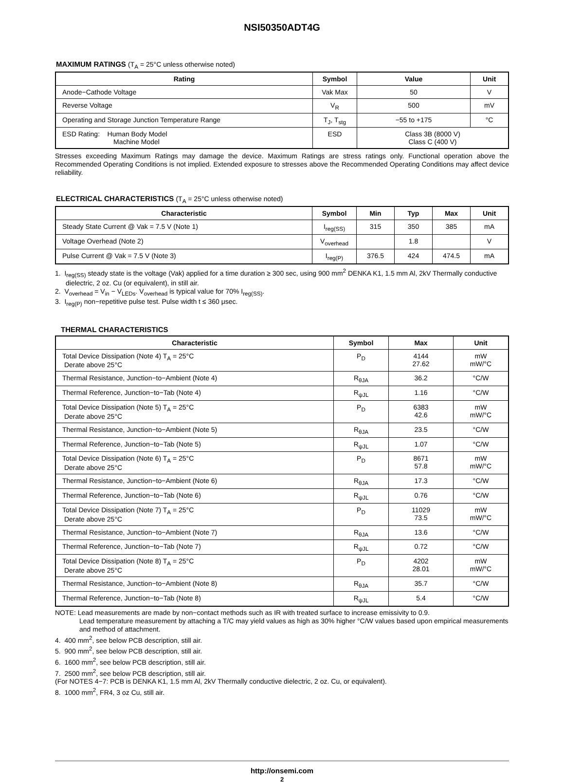NSI50350ADT4G
MAXIMUM RATINGS (T<sub>A</sub> = 25°C unless otherwise noted)
| Rating | Symbol | Value | Unit |
| --- | --- | --- | --- |
| Anode−Cathode Voltage | Vak Max | 50 | V |
| Reverse Voltage | V<sub>R</sub> | 500 | mV |
| Operating and Storage Junction Temperature Range | T<sub>J</sub>, T<sub>stg</sub> | −55 to +175 | °C |
| ESD Rating: Human Body Model Machine Model | ESD | Class 3B (8000 V) Class C (400 V) | |
Stresses exceeding Maximum Ratings may damage the device. Maximum Ratings are stress ratings only. Functional operation above the Recommended Operating Conditions is not implied. Extended exposure to stresses above the Recommended Operating Conditions may affect device reliability.
ELECTRICAL CHARACTERISTICS (T<sub>A</sub> = 25°C unless otherwise noted)
| Characteristic | Symbol | Min | Typ | Max | Unit |
| --- | --- | --- | --- | --- | --- |
| Steady State Current @ Vak = 7.5 V (Note 1) | I<sub>reg(SS)</sub> | 315 | 350 | 385 | mA |
| Voltage Overhead (Note 2) | V<sub>overhead</sub> | | 1.8 | | V |
| Pulse Current @ Vak = 7.5 V (Note 3) | I<sub>reg(P)</sub> | 376.5 | 424 | 474.5 | mA |
1. I<sub>reg(SS)</sub> steady state is the voltage (Vak) applied for a time duration ≥ 300 sec, using 900 mm<sup>2</sup> DENKA K1, 1.5 mm Al, 2kV Thermally conductive dielectric, 2 oz. Cu (or equivalent), in still air.
2. V<sub>overhead</sub> = V<sub>in</sub> − V<sub>LEDs</sub>. V<sub>overhead</sub> is typical value for 70% I<sub>reg(SS)</sub>.
3. I<sub>reg(P)</sub> non−repetitive pulse test. Pulse width t ≤ 360 μsec.
THERMAL CHARACTERISTICS
| Characteristic | Symbol | Max | Unit |
| --- | --- | --- | --- |
| Total Device Dissipation (Note 4) T<sub>A</sub> = 25°C Derate above 25°C | P<sub>D</sub> | 4144 27.62 | mW mW/°C |
| Thermal Resistance, Junction−to−Ambient (Note 4) | R<sub>θJA</sub> | 36.2 | °C/W |
| Thermal Reference, Junction−to−Tab (Note 4) | R<sub>ψJL</sub> | 1.16 | °C/W |
| Total Device Dissipation (Note 5) T<sub>A</sub> = 25°C Derate above 25°C | P<sub>D</sub> | 6383 42.6 | mW mW/°C |
| Thermal Resistance, Junction−to−Ambient (Note 5) | R<sub>θJA</sub> | 23.5 | °C/W |
| Thermal Reference, Junction−to−Tab (Note 5) | R<sub>ψJL</sub> | 1.07 | °C/W |
| Total Device Dissipation (Note 6) T<sub>A</sub> = 25°C Derate above 25°C | P<sub>D</sub> | 8671 57.8 | mW mW/°C |
| Thermal Resistance, Junction−to−Ambient (Note 6) | R<sub>θJA</sub> | 17.3 | °C/W |
| Thermal Reference, Junction−to−Tab (Note 6) | R<sub>ψJL</sub> | 0.76 | °C/W |
| Total Device Dissipation (Note 7) T<sub>A</sub> = 25°C Derate above 25°C | P<sub>D</sub> | 11029 73.5 | mW mW/°C |
| Thermal Resistance, Junction−to−Ambient (Note 7) | R<sub>θJA</sub> | 13.6 | °C/W |
| Thermal Reference, Junction−to−Tab (Note 7) | R<sub>ψJL</sub> | 0.72 | °C/W |
| Total Device Dissipation (Note 8) T<sub>A</sub> = 25°C Derate above 25°C | P<sub>D</sub> | 4202 28.01 | mW mW/°C |
| Thermal Resistance, Junction−to−Ambient (Note 8) | R<sub>θJA</sub> | 35.7 | °C/W |
| Thermal Reference, Junction−to−Tab (Note 8) | R<sub>ψJL</sub> | 5.4 | °C/W |
NOTE: Lead measurements are made by non−contact methods such as IR with treated surface to increase emissivity to 0.9.
Lead temperature measurement by attaching a T/C may yield values as high as 30% higher °C/W values based upon empirical measurements and method of attachment.
4. 400 mm<sup>2</sup>, see below PCB description, still air.
5. 900 mm<sup>2</sup>, see below PCB description, still air.
6. 1600 mm<sup>2</sup>, see below PCB description, still air.
7. 2500 mm<sup>2</sup>, see below PCB description, still air.
(For NOTES 4−7: PCB is DENKA K1, 1.5 mm Al, 2kV Thermally conductive dielectric, 2 oz. Cu, or equivalent).
8. 1000 mm<sup>2</sup>, FR4, 3 oz Cu, still air.
http://onsemi.com
2